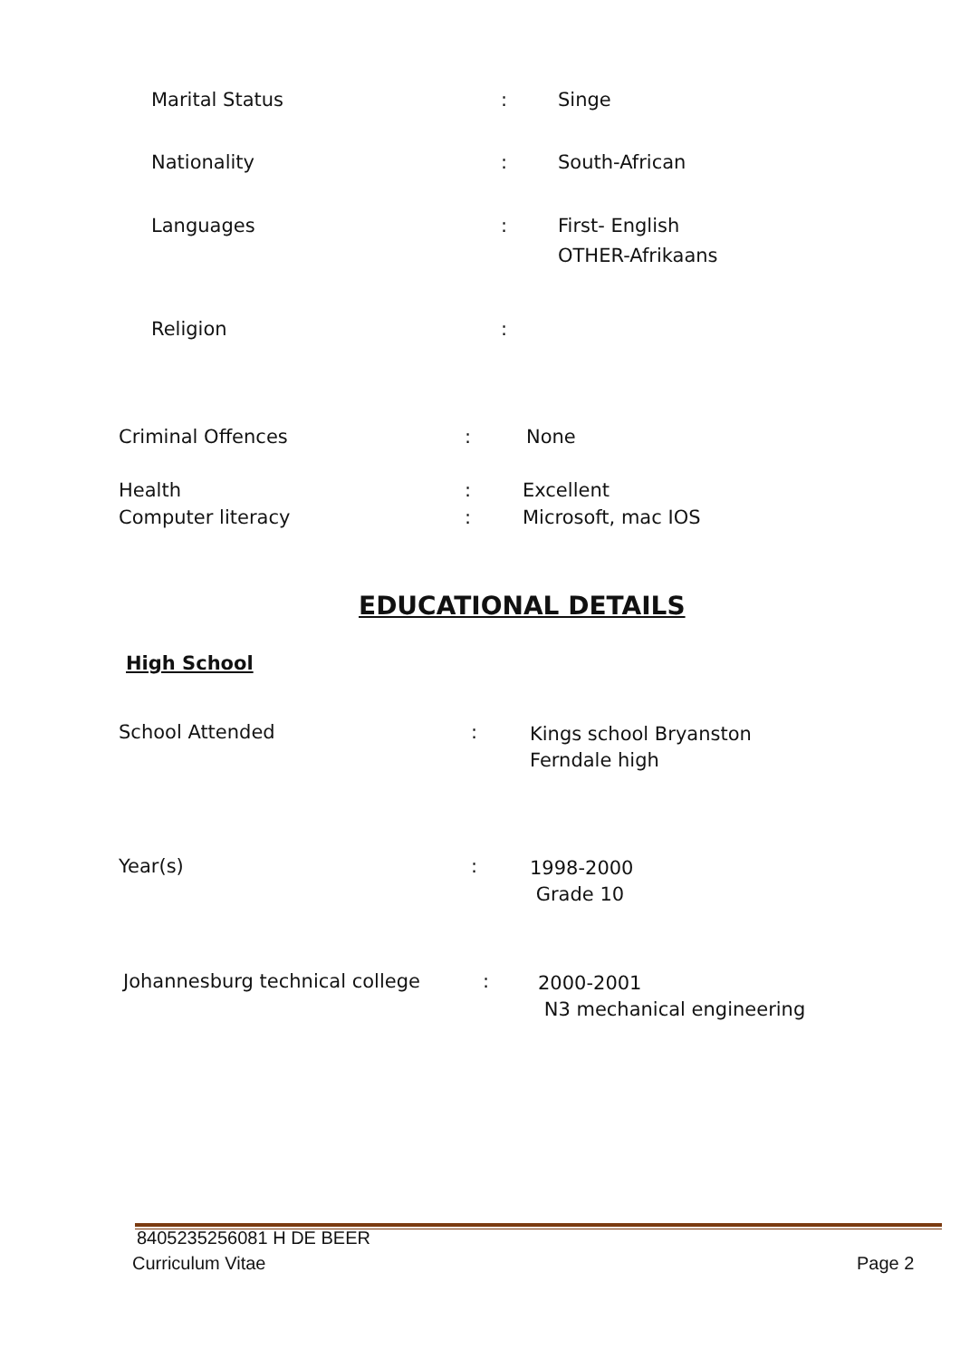Marital Status : Singe
Nationality : South-African
Languages :
First- English
OTHER-Afrikaans
Religion :
Criminal Offences : None
Health : Excellent
Computer literacy : Microsoft, mac IOS
EDUCATIONAL DETAILS
High School
School Attended :
Kings school Bryanston
Ferndale high
Year(s) :
1998-2000
Grade 10
Johannesburg technical college :
2000-2001
N3 mechanical engineering
8405235256081 H DE BEER
Curriculum Vitae Page 2